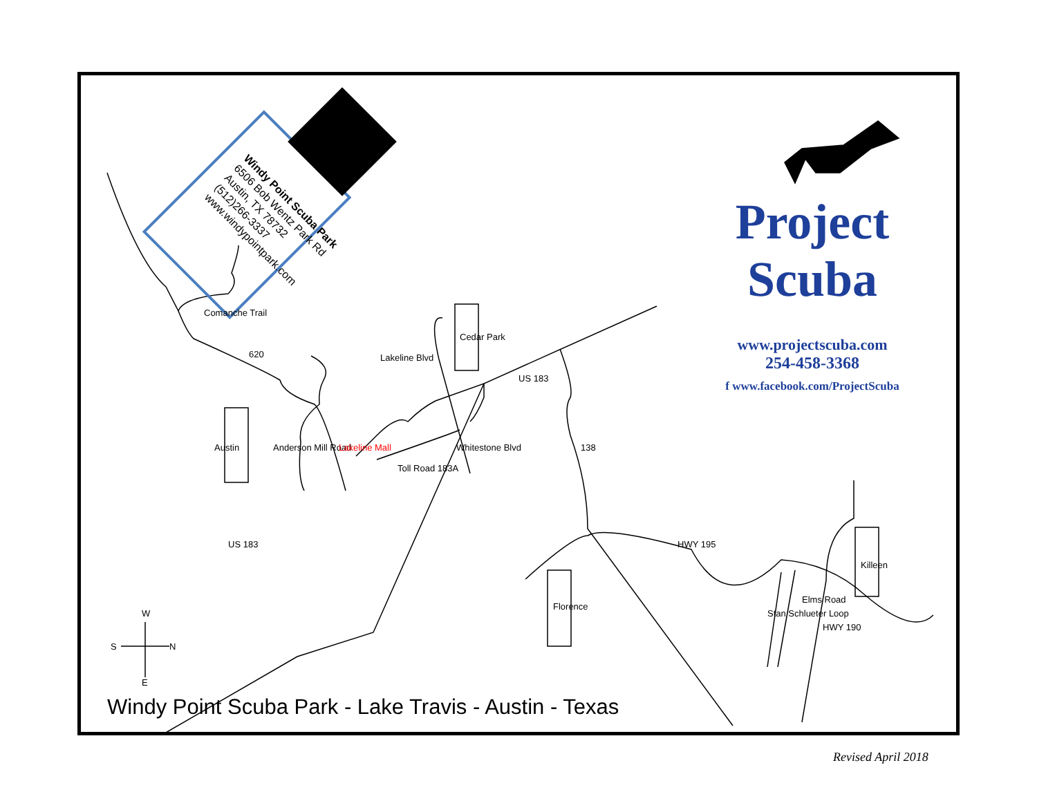Windy Point Scuba Park
6506 Bob Wentz Park Rd
Austin, TX 78732
(512)266-3337
www.windypointpark.com
Comanche Trail
620 Lakeline Blvd
Cedar Park
US 183
Austin Anderson Mill Road Lakeline Mall
Toll Road 183A
Whitestone Blvd 138
US 183 HWY 195
Florence
Killeen
Stan Schlueter Loop
Elms Road
HWY 190
W
S N
E
Project Scuba
www.projectscuba.com
254-458-3368
f www.facebook.com/ProjectScuba
Windy Point Scuba Park - Lake Travis - Austin - Texas
Revised April 2018